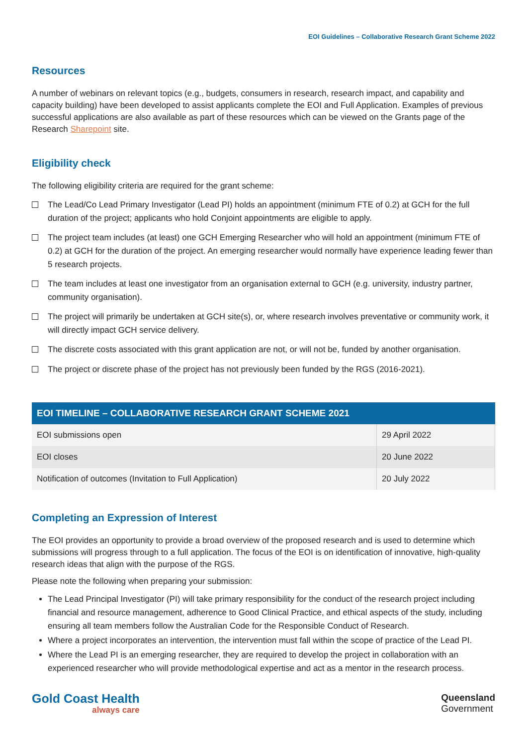EOI Guidelines – Collaborative Research Grant Scheme 2022
Resources
A number of webinars on relevant topics (e.g., budgets, consumers in research, research impact, and capability and capacity building) have been developed to assist applicants complete the EOI and Full Application. Examples of previous successful applications are also available as part of these resources which can be viewed on the Grants page of the Research Sharepoint site.
Eligibility check
The following eligibility criteria are required for the grant scheme:
The Lead/Co Lead Primary Investigator (Lead PI) holds an appointment (minimum FTE of 0.2) at GCH for the full duration of the project; applicants who hold Conjoint appointments are eligible to apply.
The project team includes (at least) one GCH Emerging Researcher who will hold an appointment (minimum FTE of 0.2) at GCH for the duration of the project. An emerging researcher would normally have experience leading fewer than 5 research projects.
The team includes at least one investigator from an organisation external to GCH (e.g. university, industry partner, community organisation).
The project will primarily be undertaken at GCH site(s), or, where research involves preventative or community work, it will directly impact GCH service delivery.
The discrete costs associated with this grant application are not, or will not be, funded by another organisation.
The project or discrete phase of the project has not previously been funded by the RGS (2016-2021).
| EOI TIMELINE – COLLABORATIVE RESEARCH GRANT SCHEME 2021 | |
| --- | --- |
| EOI submissions open | 29 April 2022 |
| EOI closes | 20 June 2022 |
| Notification of outcomes (Invitation to Full Application) | 20 July 2022 |
Completing an Expression of Interest
The EOI provides an opportunity to provide a broad overview of the proposed research and is used to determine which submissions will progress through to a full application. The focus of the EOI is on identification of innovative, high-quality research ideas that align with the purpose of the RGS.
Please note the following when preparing your submission:
The Lead Principal Investigator (PI) will take primary responsibility for the conduct of the research project including financial and resource management, adherence to Good Clinical Practice, and ethical aspects of the study, including ensuring all team members follow the Australian Code for the Responsible Conduct of Research.
Where a project incorporates an intervention, the intervention must fall within the scope of practice of the Lead PI.
Where the Lead PI is an emerging researcher, they are required to develop the project in collaboration with an experienced researcher who will provide methodological expertise and act as a mentor in the research process.
Gold Coast Health
always care
Queensland
Government